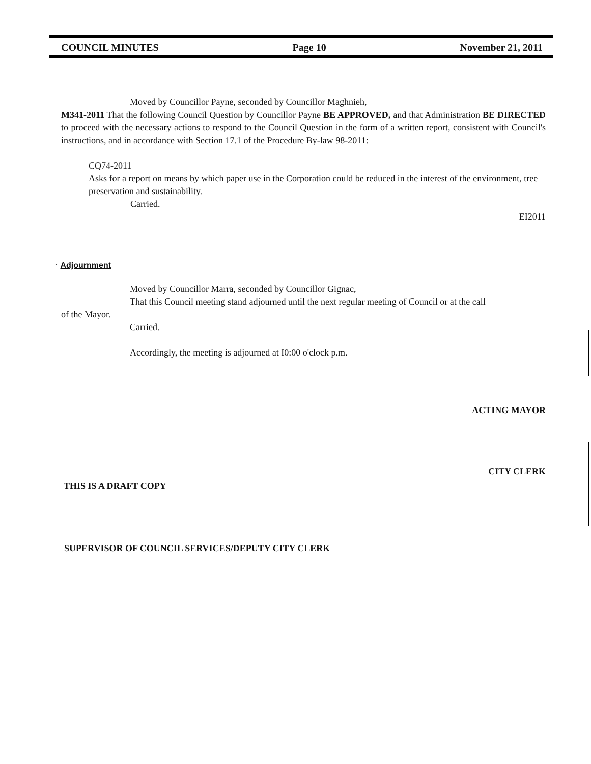COUNCIL MINUTES Page 10 November 21, 2011
Moved by Councillor Payne, seconded by Councillor Maghnieh,
M341-2011 That the following Council Question by Councillor Payne BE APPROVED, and that Administration BE DIRECTED to proceed with the necessary actions to respond to the Council Question in the form of a written report, consistent with Council's instructions, and in accordance with Section 17.1 of the Procedure By-law 98-2011:
CQ74-2011
Asks for a report on means by which paper use in the Corporation could be reduced in the interest of the environment, tree preservation and sustainability.
Carried.
EI2011
· Adjournment
Moved by Councillor Marra, seconded by Councillor Gignac,
That this Council meeting stand adjourned until the next regular meeting of Council or at the call
of the Mayor.
Carried.
Accordingly, the meeting is adjourned at I0:00 o'clock p.m.
ACTING MAYOR
CITY CLERK
THIS IS A DRAFT COPY
SUPERVISOR OF COUNCIL SERVICES/DEPUTY CITY CLERK